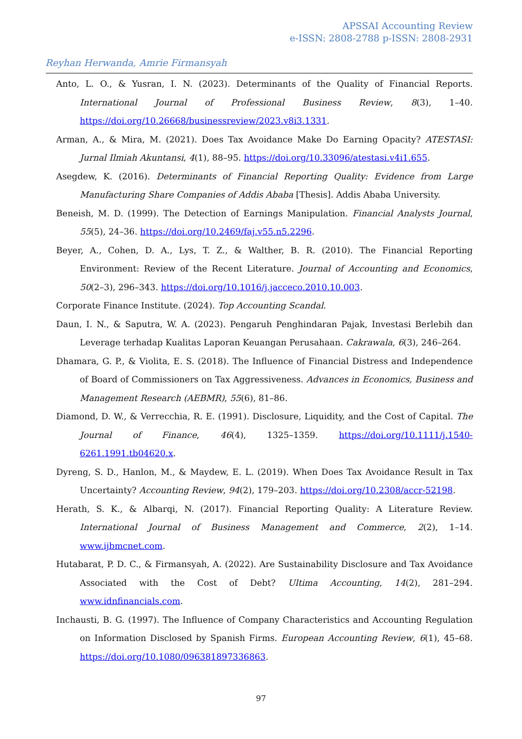APSSAI Accounting Review
e-ISSN: 2808-2788 p-ISSN: 2808-2931
Reyhan Herwanda, Amrie Firmansyah
Anto, L. O., & Yusran, I. N. (2023). Determinants of the Quality of Financial Reports. International Journal of Professional Business Review, 8(3), 1–40. https://doi.org/10.26668/businessreview/2023.v8i3.1331.
Arman, A., & Mira, M. (2021). Does Tax Avoidance Make Do Earning Opacity? ATESTASI: Jurnal Ilmiah Akuntansi, 4(1), 88–95. https://doi.org/10.33096/atestasi.v4i1.655.
Asegdew, K. (2016). Determinants of Financial Reporting Quality: Evidence from Large Manufacturing Share Companies of Addis Ababa [Thesis]. Addis Ababa University.
Beneish, M. D. (1999). The Detection of Earnings Manipulation. Financial Analysts Journal, 55(5), 24–36. https://doi.org/10.2469/faj.v55.n5.2296.
Beyer, A., Cohen, D. A., Lys, T. Z., & Walther, B. R. (2010). The Financial Reporting Environment: Review of the Recent Literature. Journal of Accounting and Economics, 50(2–3), 296–343. https://doi.org/10.1016/j.jacceco.2010.10.003.
Corporate Finance Institute. (2024). Top Accounting Scandal.
Daun, I. N., & Saputra, W. A. (2023). Pengaruh Penghindaran Pajak, Investasi Berlebih dan Leverage terhadap Kualitas Laporan Keuangan Perusahaan. Cakrawala, 6(3), 246–264.
Dhamara, G. P., & Violita, E. S. (2018). The Influence of Financial Distress and Independence of Board of Commissioners on Tax Aggressiveness. Advances in Economics, Business and Management Research (AEBMR), 55(6), 81–86.
Diamond, D. W., & Verrecchia, R. E. (1991). Disclosure, Liquidity, and the Cost of Capital. The Journal of Finance, 46(4), 1325–1359. https://doi.org/10.1111/j.1540-6261.1991.tb04620.x.
Dyreng, S. D., Hanlon, M., & Maydew, E. L. (2019). When Does Tax Avoidance Result in Tax Uncertainty? Accounting Review, 94(2), 179–203. https://doi.org/10.2308/accr-52198.
Herath, S. K., & Albarqi, N. (2017). Financial Reporting Quality: A Literature Review. International Journal of Business Management and Commerce, 2(2), 1–14. www.ijbmcnet.com.
Hutabarat, P. D. C., & Firmansyah, A. (2022). Are Sustainability Disclosure and Tax Avoidance Associated with the Cost of Debt? Ultima Accounting, 14(2), 281–294. www.idnfinancials.com.
Inchausti, B. G. (1997). The Influence of Company Characteristics and Accounting Regulation on Information Disclosed by Spanish Firms. European Accounting Review, 6(1), 45–68. https://doi.org/10.1080/096381897336863.
97